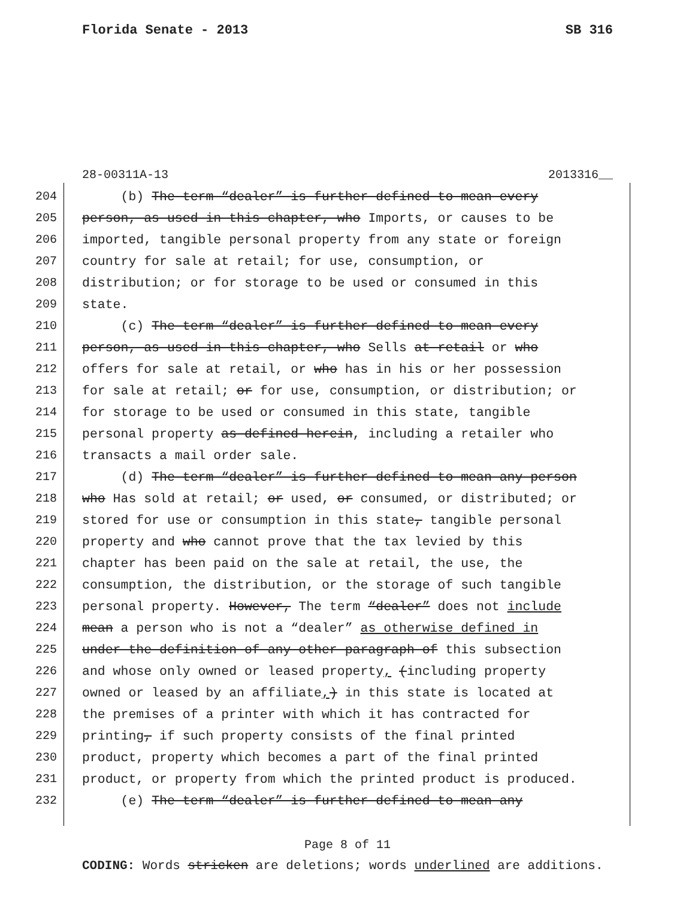Florida Senate - 2013 SB 316
28-00311A-13 2013316__
204 (b) The term “dealer” is further defined to mean every
205 person, as used in this chapter, who Imports, or causes to be
206 imported, tangible personal property from any state or foreign
207 country for sale at retail; for use, consumption, or
208 distribution; or for storage to be used or consumed in this
209 state.
210 (c) The term “dealer” is further defined to mean every
211 person, as used in this chapter, who Sells at retail or who
212 offers for sale at retail, or who has in his or her possession
213 for sale at retail; or for use, consumption, or distribution; or
214 for storage to be used or consumed in this state, tangible
215 personal property as defined herein, including a retailer who
216 transacts a mail order sale.
217 (d) The term “dealer” is further defined to mean any person
218 who Has sold at retail; or used, or consumed, or distributed; or
219 stored for use or consumption in this state, tangible personal
220 property and who cannot prove that the tax levied by this
221 chapter has been paid on the sale at retail, the use, the
222 consumption, the distribution, or the storage of such tangible
223 personal property. However, The term “dealer” does not include
224 mean a person who is not a “dealer” as otherwise defined in
225 under the definition of any other paragraph of this subsection
226 and whose only owned or leased property, (including property
227 owned or leased by an affiliate,) in this state is located at
228 the premises of a printer with which it has contracted for
229 printing, if such property consists of the final printed
230 product, property which becomes a part of the final printed
231 product, or property from which the printed product is produced.
232 (e) The term “dealer” is further defined to mean any
Page 8 of 11
CODING: Words stricken are deletions; words underlined are additions.